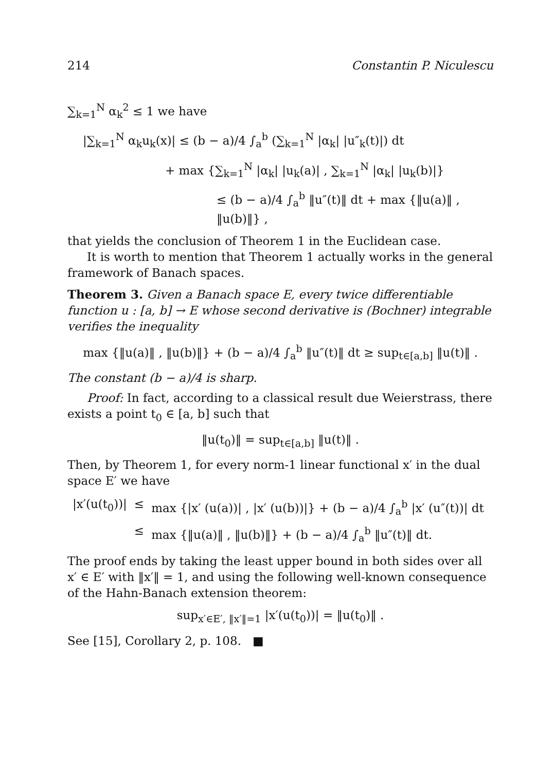214 Constantin P. Niculescu
∑<sub>k=1</sub><sup>N</sup> α<sub>k</sub><sup>2</sup> ≤ 1 we have
|∑<sub>k=1</sub><sup>N</sup> α<sub>k</sub>u<sub>k</sub>(x)| ≤ (b − a)/4 ∫<sub>a</sub><sup>b</sup> (∑<sub>k=1</sub><sup>N</sup> |α<sub>k</sub>| |u″<sub>k</sub>(t)|) dt
+ max {∑<sub>k=1</sub><sup>N</sup> |α<sub>k</sub>| |u<sub>k</sub>(a)| , ∑<sub>k=1</sub><sup>N</sup> |α<sub>k</sub>| |u<sub>k</sub>(b)|}
≤ (b − a)/4 ∫<sub>a</sub><sup>b</sup> ‖u″(t)‖ dt + max {‖u(a)‖ , ‖u(b)‖} ,
that yields the conclusion of Theorem 1 in the Euclidean case.
It is worth to mention that Theorem 1 actually works in the general framework of Banach spaces.
Theorem 3. Given a Banach space E, every twice differentiable function u : [a, b] → E whose second derivative is (Bochner) integrable verifies the inequality
max {‖u(a)‖ , ‖u(b)‖} + (b − a)/4 ∫<sub>a</sub><sup>b</sup> ‖u″(t)‖ dt ≥ sup<sub>t∈[a,b]</sub> ‖u(t)‖ .
The constant (b − a)/4 is sharp.
Proof: In fact, according to a classical result due Weierstrass, there exists a point t<sub>0</sub> ∈ [a, b] such that
‖u(t<sub>0</sub>)‖ = sup<sub>t∈[a,b]</sub> ‖u(t)‖ .
Then, by Theorem 1, for every norm-1 linear functional x′ in the dual space E′ we have
|x′(u(t<sub>0</sub>))| ≤ max {|x′ (u(a))| , |x′ (u(b))|} + (b − a)/4 ∫<sub>a</sub><sup>b</sup> |x′ (u″(t))| dt ≤ max {‖u(a)‖ , ‖u(b)‖} + (b − a)/4 ∫<sub>a</sub><sup>b</sup> ‖u″(t)‖ dt.
The proof ends by taking the least upper bound in both sides over all x′ ∈ E′ with ‖x′‖ = 1, and using the following well-known consequence of the Hahn-Banach extension theorem:
sup<sub>x′∈E′, ‖x′‖=1</sub> |x′(u(t<sub>0</sub>))| = ‖u(t<sub>0</sub>)‖ .
See [15], Corollary 2, p. 108. ■